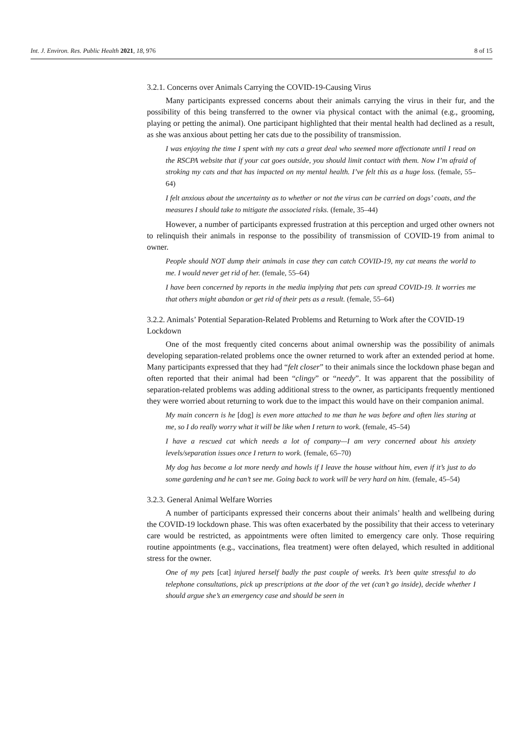Int. J. Environ. Res. Public Health 2021, 18, 976 8 of 15
3.2.1. Concerns over Animals Carrying the COVID-19-Causing Virus
Many participants expressed concerns about their animals carrying the virus in their fur, and the possibility of this being transferred to the owner via physical contact with the animal (e.g., grooming, playing or petting the animal). One participant highlighted that their mental health had declined as a result, as she was anxious about petting her cats due to the possibility of transmission.
I was enjoying the time I spent with my cats a great deal who seemed more affectionate until I read on the RSCPA website that if your cat goes outside, you should limit contact with them. Now I’m afraid of stroking my cats and that has impacted on my mental health. I’ve felt this as a huge loss. (female, 55–64)
I felt anxious about the uncertainty as to whether or not the virus can be carried on dogs’ coats, and the measures I should take to mitigate the associated risks. (female, 35–44)
However, a number of participants expressed frustration at this perception and urged other owners not to relinquish their animals in response to the possibility of transmission of COVID-19 from animal to owner.
People should NOT dump their animals in case they can catch COVID-19, my cat means the world to me. I would never get rid of her. (female, 55–64)
I have been concerned by reports in the media implying that pets can spread COVID-19. It worries me that others might abandon or get rid of their pets as a result. (female, 55–64)
3.2.2. Animals’ Potential Separation-Related Problems and Returning to Work after the COVID-19 Lockdown
One of the most frequently cited concerns about animal ownership was the possibility of animals developing separation-related problems once the owner returned to work after an extended period at home. Many participants expressed that they had “felt closer” to their animals since the lockdown phase began and often reported that their animal had been “clingy” or “needy”. It was apparent that the possibility of separation-related problems was adding additional stress to the owner, as participants frequently mentioned they were worried about returning to work due to the impact this would have on their companion animal.
My main concern is he [dog] is even more attached to me than he was before and often lies staring at me, so I do really worry what it will be like when I return to work. (female, 45–54)
I have a rescued cat which needs a lot of company—I am very concerned about his anxiety levels/separation issues once I return to work. (female, 65–70)
My dog has become a lot more needy and howls if I leave the house without him, even if it’s just to do some gardening and he can’t see me. Going back to work will be very hard on him. (female, 45–54)
3.2.3. General Animal Welfare Worries
A number of participants expressed their concerns about their animals’ health and wellbeing during the COVID-19 lockdown phase. This was often exacerbated by the possibility that their access to veterinary care would be restricted, as appointments were often limited to emergency care only. Those requiring routine appointments (e.g., vaccinations, flea treatment) were often delayed, which resulted in additional stress for the owner.
One of my pets [cat] injured herself badly the past couple of weeks. It’s been quite stressful to do telephone consultations, pick up prescriptions at the door of the vet (can’t go inside), decide whether I should argue she’s an emergency case and should be seen in